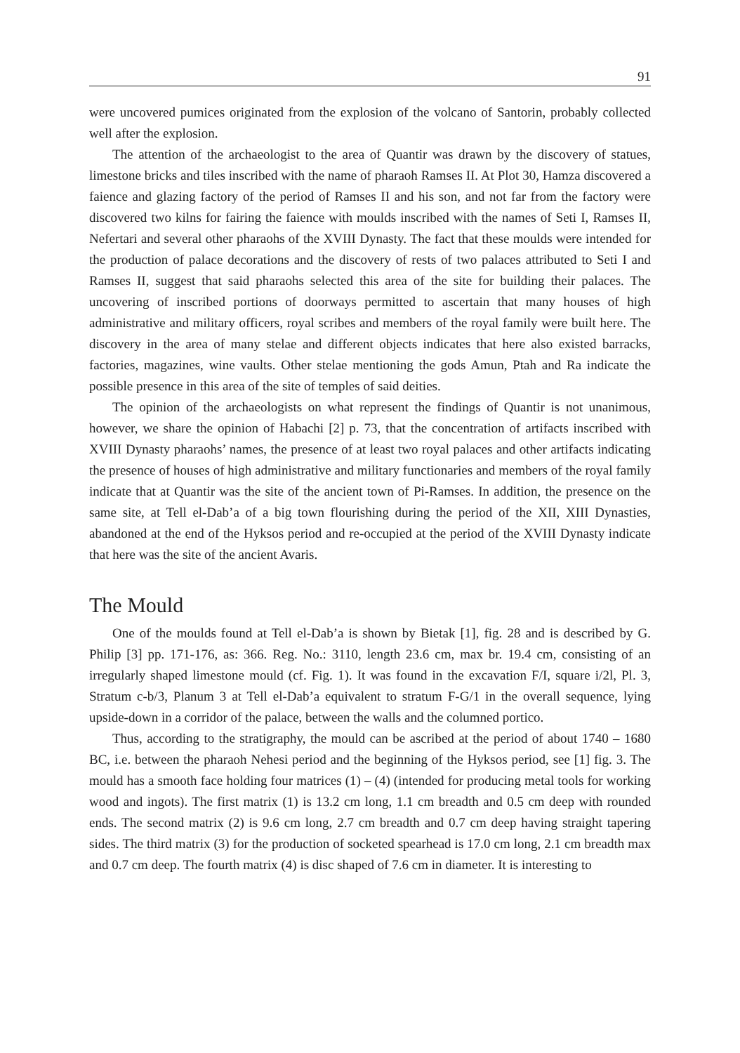91
were uncovered pumices originated from the explosion of the volcano of Santorin, probably collected well after the explosion.
The attention of the archaeologist to the area of Quantir was drawn by the discovery of statues, limestone bricks and tiles inscribed with the name of pharaoh Ramses II. At Plot 30, Hamza discovered a faience and glazing factory of the period of Ramses II and his son, and not far from the factory were discovered two kilns for fairing the faience with moulds inscribed with the names of Seti I, Ramses II, Nefertari and several other pharaohs of the XVIII Dynasty. The fact that these moulds were intended for the production of palace decorations and the discovery of rests of two palaces attributed to Seti I and Ramses II, suggest that said pharaohs selected this area of the site for building their palaces. The uncovering of inscribed portions of doorways permitted to ascertain that many houses of high administrative and military officers, royal scribes and members of the royal family were built here. The discovery in the area of many stelae and different objects indicates that here also existed barracks, factories, magazines, wine vaults. Other stelae mentioning the gods Amun, Ptah and Ra indicate the possible presence in this area of the site of temples of said deities.
The opinion of the archaeologists on what represent the findings of Quantir is not unanimous, however, we share the opinion of Habachi [2] p. 73, that the concentration of artifacts inscribed with XVIII Dynasty pharaohs’ names, the presence of at least two royal palaces and other artifacts indicating the presence of houses of high administrative and military functionaries and members of the royal family indicate that at Quantir was the site of the ancient town of Pi-Ramses. In addition, the presence on the same site, at Tell el-Dab’a of a big town flourishing during the period of the XII, XIII Dynasties, abandoned at the end of the Hyksos period and re-occupied at the period of the XVIII Dynasty indicate that here was the site of the ancient Avaris.
The Mould
One of the moulds found at Tell el-Dab’a is shown by Bietak [1], fig. 28 and is described by G. Philip [3] pp. 171-176, as: 366. Reg. No.: 3110, length 23.6 cm, max br. 19.4 cm, consisting of an irregularly shaped limestone mould (cf. Fig. 1). It was found in the excavation F/I, square i/2l, Pl. 3, Stratum c-b/3, Planum 3 at Tell el-Dab’a equivalent to stratum F-G/1 in the overall sequence, lying upside-down in a corridor of the palace, between the walls and the columned portico.
Thus, according to the stratigraphy, the mould can be ascribed at the period of about 1740 – 1680 BC, i.e. between the pharaoh Nehesi period and the beginning of the Hyksos period, see [1] fig. 3. The mould has a smooth face holding four matrices (1) – (4) (intended for producing metal tools for working wood and ingots). The first matrix (1) is 13.2 cm long, 1.1 cm breadth and 0.5 cm deep with rounded ends. The second matrix (2) is 9.6 cm long, 2.7 cm breadth and 0.7 cm deep having straight tapering sides. The third matrix (3) for the production of socketed spearhead is 17.0 cm long, 2.1 cm breadth max and 0.7 cm deep. The fourth matrix (4) is disc shaped of 7.6 cm in diameter. It is interesting to